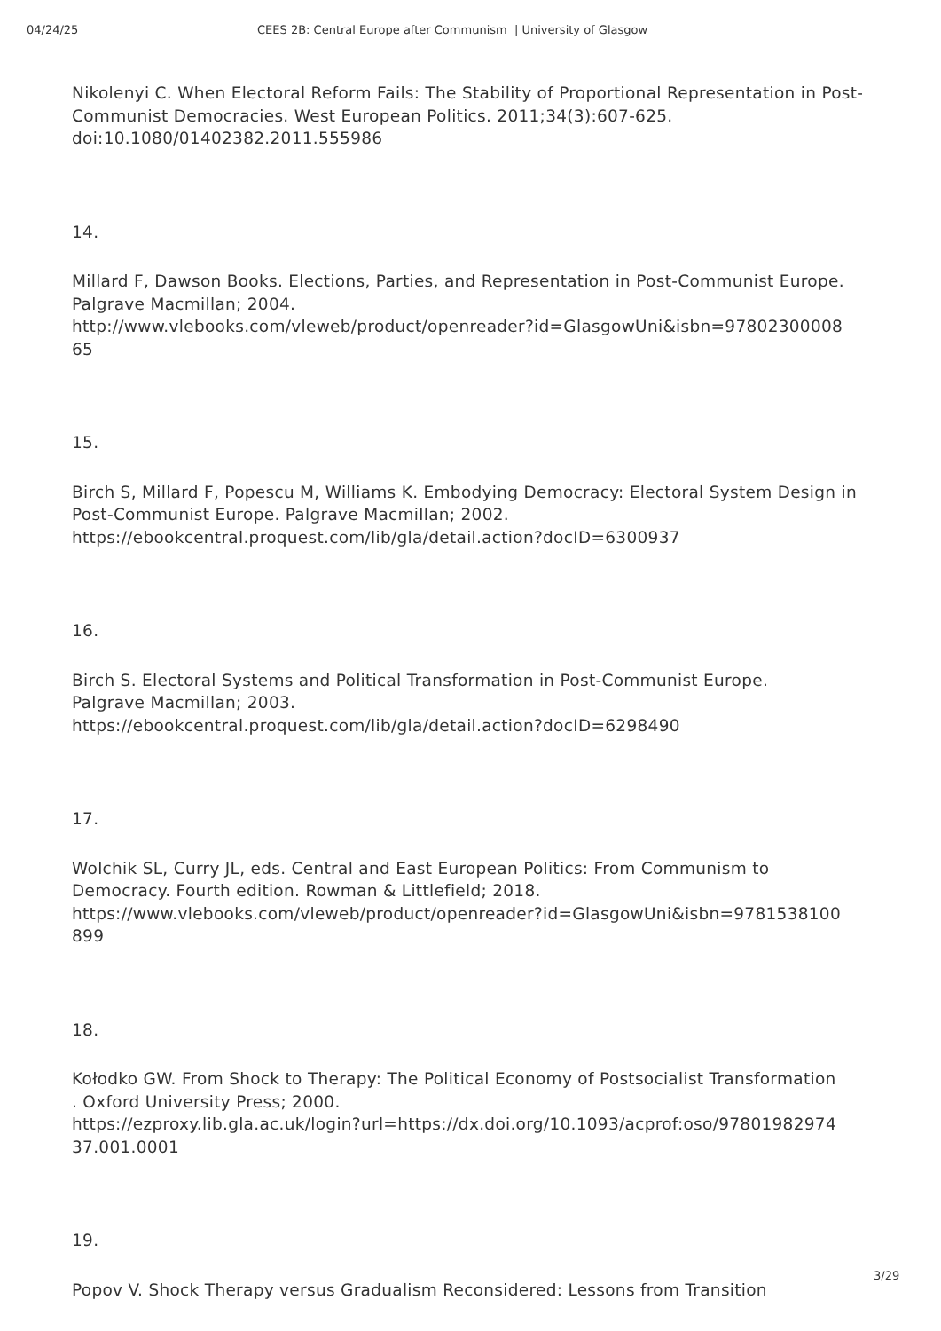04/24/25 CEES 2B: Central Europe after Communism | University of Glasgow
Nikolenyi C. When Electoral Reform Fails: The Stability of Proportional Representation in Post-Communist Democracies. West European Politics. 2011;34(3):607-625. doi:10.1080/01402382.2011.555986
14.
Millard F, Dawson Books. Elections, Parties, and Representation in Post-Communist Europe. Palgrave Macmillan; 2004.
http://www.vlebooks.com/vleweb/product/openreader?id=GlasgowUni&isbn=97802300008
65
15.
Birch S, Millard F, Popescu M, Williams K. Embodying Democracy: Electoral System Design in Post-Communist Europe. Palgrave Macmillan; 2002.
https://ebookcentral.proquest.com/lib/gla/detail.action?docID=6300937
16.
Birch S. Electoral Systems and Political Transformation in Post-Communist Europe.
Palgrave Macmillan; 2003.
https://ebookcentral.proquest.com/lib/gla/detail.action?docID=6298490
17.
Wolchik SL, Curry JL, eds. Central and East European Politics: From Communism to Democracy. Fourth edition. Rowman & Littlefield; 2018.
https://www.vlebooks.com/vleweb/product/openreader?id=GlasgowUni&isbn=9781538100
899
18.
Kołodko GW. From Shock to Therapy: The Political Economy of Postsocialist Transformation
. Oxford University Press; 2000.
https://ezproxy.lib.gla.ac.uk/login?url=https://dx.doi.org/10.1093/acprof:oso/97801982974
37.001.0001
19.
Popov V. Shock Therapy versus Gradualism Reconsidered: Lessons from Transition
3/29